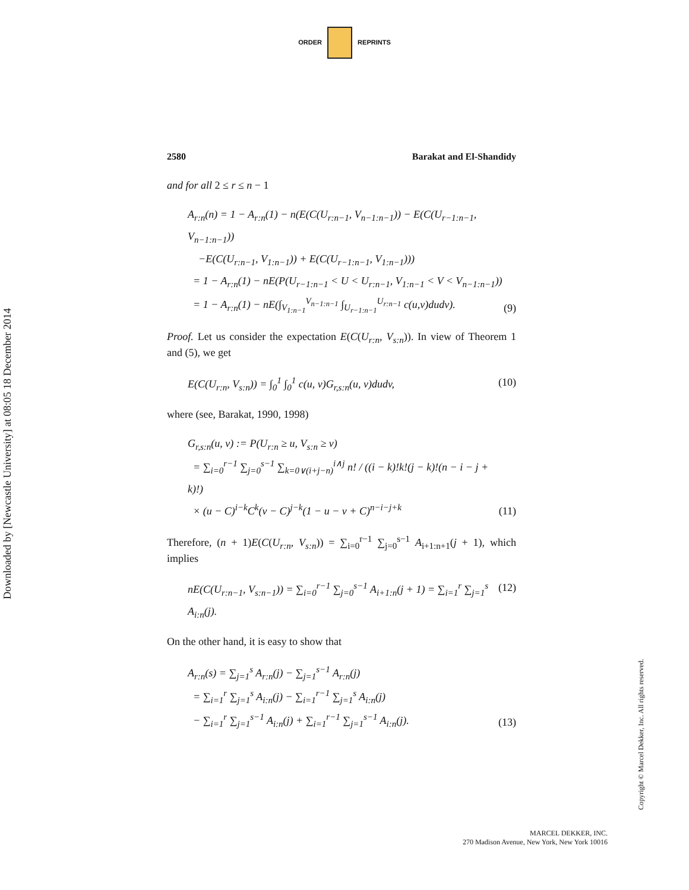ORDER REPRINTS
2580 Barakat and El-Shandidy
and for all 2 ≤ r ≤ n − 1
A<sub>r:n</sub>(n) = 1 − A<sub>r:n</sub>(1) − n(E(C(U<sub>r:n−1</sub>, V<sub>n−1:n−1</sub>)) − E(C(U<sub>r−1:n−1</sub>, V<sub>n−1:n−1</sub>))
−E(C(U<sub>r:n−1</sub>, V<sub>1:n−1</sub>)) + E(C(U<sub>r−1:n−1</sub>, V<sub>1:n−1</sub>)))
= 1 − A<sub>r:n</sub>(1) − nE(P(U<sub>r−1:n−1</sub> < U < U<sub>r:n−1</sub>, V<sub>1:n−1</sub> < V < V<sub>n−1:n−1</sub>))
= 1 − A<sub>r:n</sub>(1) − nE(∫<sub>V<sub>1:n−1</sub></sub><sup>V<sub>n−1:n−1</sub></sup> ∫<sub>U<sub>r−1:n−1</sub></sub><sup>U<sub>r:n−1</sub></sup> c(u,v)dudv).
(9)
Proof. Let us consider the expectation E(C(U<sub>r:n</sub>, V<sub>s:n</sub>)). In view of Theorem 1 and (5), we get
E(C(U<sub>r:n</sub>, V<sub>s:n</sub>)) = ∫<sub>0</sub><sup>1</sup> ∫<sub>0</sub><sup>1</sup> c(u, v)G<sub>r,s:n</sub>(u, v)dudv,
(10)
where (see, Barakat, 1990, 1998)
G<sub>r,s:n</sub>(u, v) := P(U<sub>r:n</sub> ≥ u, V<sub>s:n</sub> ≥ v)
= ∑<sub>i=0</sub><sup>r−1</sup> ∑<sub>j=0</sub><sup>s−1</sup> ∑<sub>k=0∨(i+j−n)</sub><sup>i∧j</sup> n! / ((i − k)!k!(j − k)!(n − i − j + k)!)
× (u − C)<sup>i−k</sup>C<sup>k</sup>(v − C)<sup>j−k</sup>(1 − u − v + C)<sup>n−i−j+k</sup>
(11)
Therefore, (n + 1)E(C(U<sub>r:n</sub>, V<sub>s:n</sub>)) = ∑<sub>i=0</sub><sup>r−1</sup> ∑<sub>j=0</sub><sup>s−1</sup> A<sub>i+1:n+1</sub>(j + 1), which implies
nE(C(U<sub>r:n−1</sub>, V<sub>s:n−1</sub>)) = ∑<sub>i=0</sub><sup>r−1</sup> ∑<sub>j=0</sub><sup>s−1</sup> A<sub>i+1:n</sub>(j + 1) = ∑<sub>i=1</sub><sup>r</sup> ∑<sub>j=1</sub><sup>s</sup> A<sub>i:n</sub>(j).
(12)
On the other hand, it is easy to show that
A<sub>r:n</sub>(s) = ∑<sub>j=1</sub><sup>s</sup> A<sub>r:n</sub>(j) − ∑<sub>j=1</sub><sup>s−1</sup> A<sub>r:n</sub>(j)
= ∑<sub>i=1</sub><sup>r</sup> ∑<sub>j=1</sub><sup>s</sup> A<sub>i:n</sub>(j) − ∑<sub>i=1</sub><sup>r−1</sup> ∑<sub>j=1</sub><sup>s</sup> A<sub>i:n</sub>(j)
− ∑<sub>i=1</sub><sup>r</sup> ∑<sub>j=1</sub><sup>s−1</sup> A<sub>i:n</sub>(j) + ∑<sub>i=1</sub><sup>r−1</sup> ∑<sub>j=1</sub><sup>s−1</sup> A<sub>i:n</sub>(j).
(13)
Downloaded by [Newcastle University] at 08:05 18 December 2014
Copyright © Marcel Dekker, Inc. All rights reserved.
MARCEL DEKKER, INC.
270 Madison Avenue, New York, New York 10016